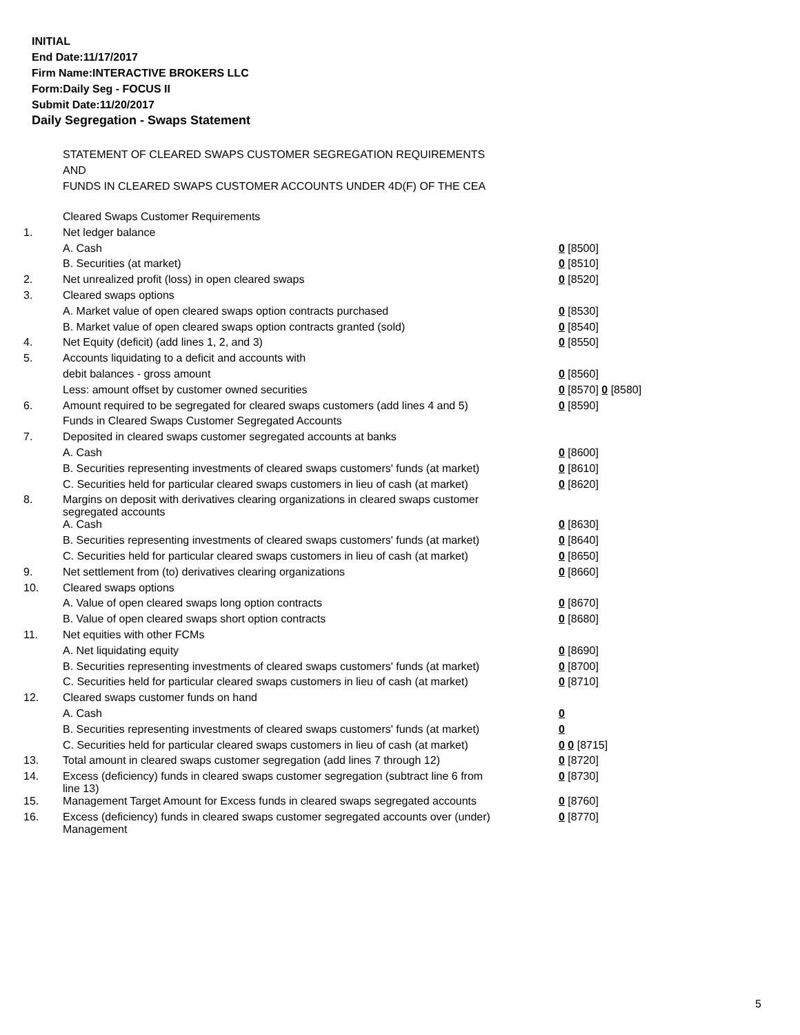INITIAL
End Date:11/17/2017
Firm Name:INTERACTIVE BROKERS LLC
Form:Daily Seg - FOCUS II
Submit Date:11/20/2017
Daily Segregation - Swaps Statement
STATEMENT OF CLEARED SWAPS CUSTOMER SEGREGATION REQUIREMENTS
AND
FUNDS IN CLEARED SWAPS CUSTOMER ACCOUNTS UNDER 4D(F) OF THE CEA
| | Cleared Swaps Customer Requirements | |
| 1. | Net ledger balance | |
| | A. Cash | 0 [8500] |
| | B. Securities (at market) | 0 [8510] |
| 2. | Net unrealized profit (loss) in open cleared swaps | 0 [8520] |
| 3. | Cleared swaps options | |
| | A. Market value of open cleared swaps option contracts purchased | 0 [8530] |
| | B. Market value of open cleared swaps option contracts granted (sold) | 0 [8540] |
| 4. | Net Equity (deficit) (add lines 1, 2, and 3) | 0 [8550] |
| 5. | Accounts liquidating to a deficit and accounts with | |
| | debit balances - gross amount | 0 [8560] |
| | Less: amount offset by customer owned securities | 0 [8570] 0 [8580] |
| 6. | Amount required to be segregated for cleared swaps customers (add lines 4 and 5) | 0 [8590] |
| | Funds in Cleared Swaps Customer Segregated Accounts | |
| 7. | Deposited in cleared swaps customer segregated accounts at banks | |
| | A. Cash | 0 [8600] |
| | B. Securities representing investments of cleared swaps customers' funds (at market) | 0 [8610] |
| | C. Securities held for particular cleared swaps customers in lieu of cash (at market) | 0 [8620] |
| 8. | Margins on deposit with derivatives clearing organizations in cleared swaps customer segregated accounts | |
| | A. Cash | 0 [8630] |
| | B. Securities representing investments of cleared swaps customers' funds (at market) | 0 [8640] |
| | C. Securities held for particular cleared swaps customers in lieu of cash (at market) | 0 [8650] |
| 9. | Net settlement from (to) derivatives clearing organizations | 0 [8660] |
| 10. | Cleared swaps options | |
| | A. Value of open cleared swaps long option contracts | 0 [8670] |
| | B. Value of open cleared swaps short option contracts | 0 [8680] |
| 11. | Net equities with other FCMs | |
| | A. Net liquidating equity | 0 [8690] |
| | B. Securities representing investments of cleared swaps customers' funds (at market) | 0 [8700] |
| | C. Securities held for particular cleared swaps customers in lieu of cash (at market) | 0 [8710] |
| 12. | Cleared swaps customer funds on hand | |
| | A. Cash | 0 |
| | B. Securities representing investments of cleared swaps customers' funds (at market) | 0 |
| | C. Securities held for particular cleared swaps customers in lieu of cash (at market) | 0 0 [8715] |
| 13. | Total amount in cleared swaps customer segregation (add lines 7 through 12) | 0 [8720] |
| 14. | Excess (deficiency) funds in cleared swaps customer segregation (subtract line 6 from line 13) | 0 [8730] |
| 15. | Management Target Amount for Excess funds in cleared swaps segregated accounts | 0 [8760] |
| 16. | Excess (deficiency) funds in cleared swaps customer segregated accounts over (under) Management | 0 [8770] |
5